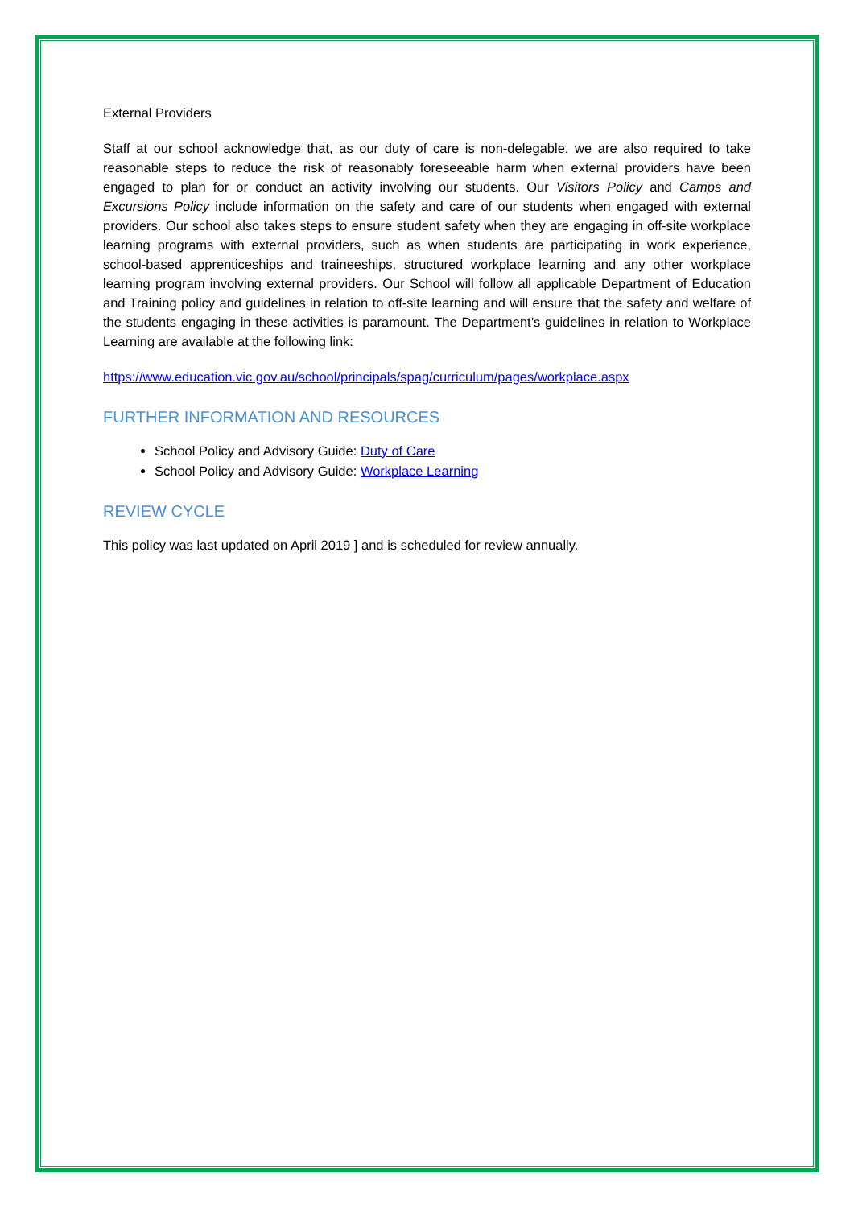External Providers
Staff at our school acknowledge that, as our duty of care is non-delegable, we are also required to take reasonable steps to reduce the risk of reasonably foreseeable harm when external providers have been engaged to plan for or conduct an activity involving our students. Our Visitors Policy and Camps and Excursions Policy include information on the safety and care of our students when engaged with external providers. Our school also takes steps to ensure student safety when they are engaging in off-site workplace learning programs with external providers, such as when students are participating in work experience, school-based apprenticeships and traineeships, structured workplace learning and any other workplace learning program involving external providers. Our School will follow all applicable Department of Education and Training policy and guidelines in relation to off-site learning and will ensure that the safety and welfare of the students engaging in these activities is paramount. The Department’s guidelines in relation to Workplace Learning are available at the following link:
https://www.education.vic.gov.au/school/principals/spag/curriculum/pages/workplace.aspx
FURTHER INFORMATION AND RESOURCES
School Policy and Advisory Guide: Duty of Care
School Policy and Advisory Guide: Workplace Learning
REVIEW CYCLE
This policy was last updated on April 2019 ] and is scheduled for review annually.